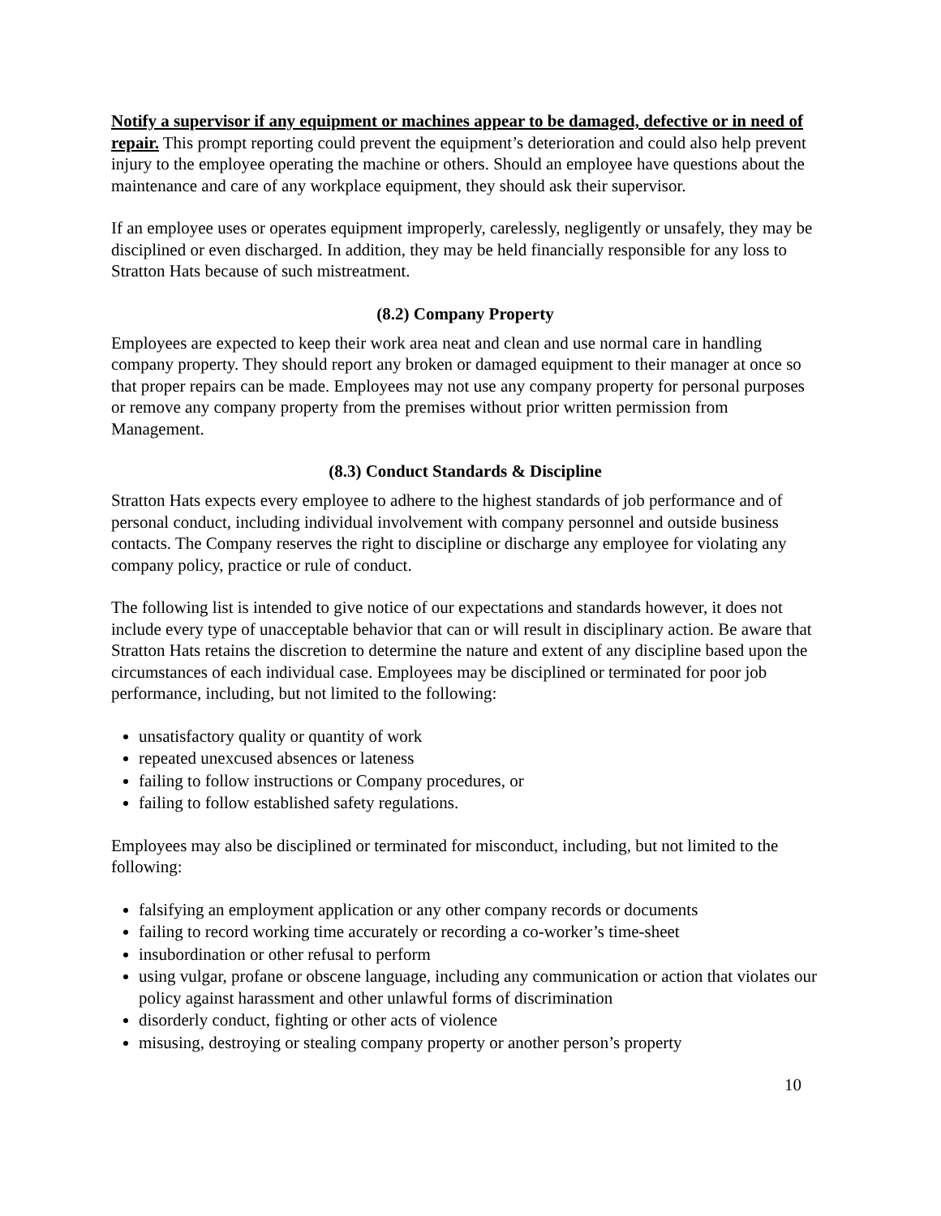Notify a supervisor if any equipment or machines appear to be damaged, defective or in need of repair. This prompt reporting could prevent the equipment’s deterioration and could also help prevent injury to the employee operating the machine or others. Should an employee have questions about the maintenance and care of any workplace equipment, they should ask their supervisor.
If an employee uses or operates equipment improperly, carelessly, negligently or unsafely, they may be disciplined or even discharged. In addition, they may be held financially responsible for any loss to Stratton Hats because of such mistreatment.
(8.2) Company Property
Employees are expected to keep their work area neat and clean and use normal care in handling company property. They should report any broken or damaged equipment to their manager at once so that proper repairs can be made. Employees may not use any company property for personal purposes or remove any company property from the premises without prior written permission from Management.
(8.3) Conduct Standards & Discipline
Stratton Hats expects every employee to adhere to the highest standards of job performance and of personal conduct, including individual involvement with company personnel and outside business contacts. The Company reserves the right to discipline or discharge any employee for violating any company policy, practice or rule of conduct.
The following list is intended to give notice of our expectations and standards however, it does not include every type of unacceptable behavior that can or will result in disciplinary action. Be aware that Stratton Hats retains the discretion to determine the nature and extent of any discipline based upon the circumstances of each individual case. Employees may be disciplined or terminated for poor job performance, including, but not limited to the following:
unsatisfactory quality or quantity of work
repeated unexcused absences or lateness
failing to follow instructions or Company procedures, or
failing to follow established safety regulations.
Employees may also be disciplined or terminated for misconduct, including, but not limited to the following:
falsifying an employment application or any other company records or documents
failing to record working time accurately or recording a co-worker’s time-sheet
insubordination or other refusal to perform
using vulgar, profane or obscene language, including any communication or action that violates our policy against harassment and other unlawful forms of discrimination
disorderly conduct, fighting or other acts of violence
misusing, destroying or stealing company property or another person’s property
10